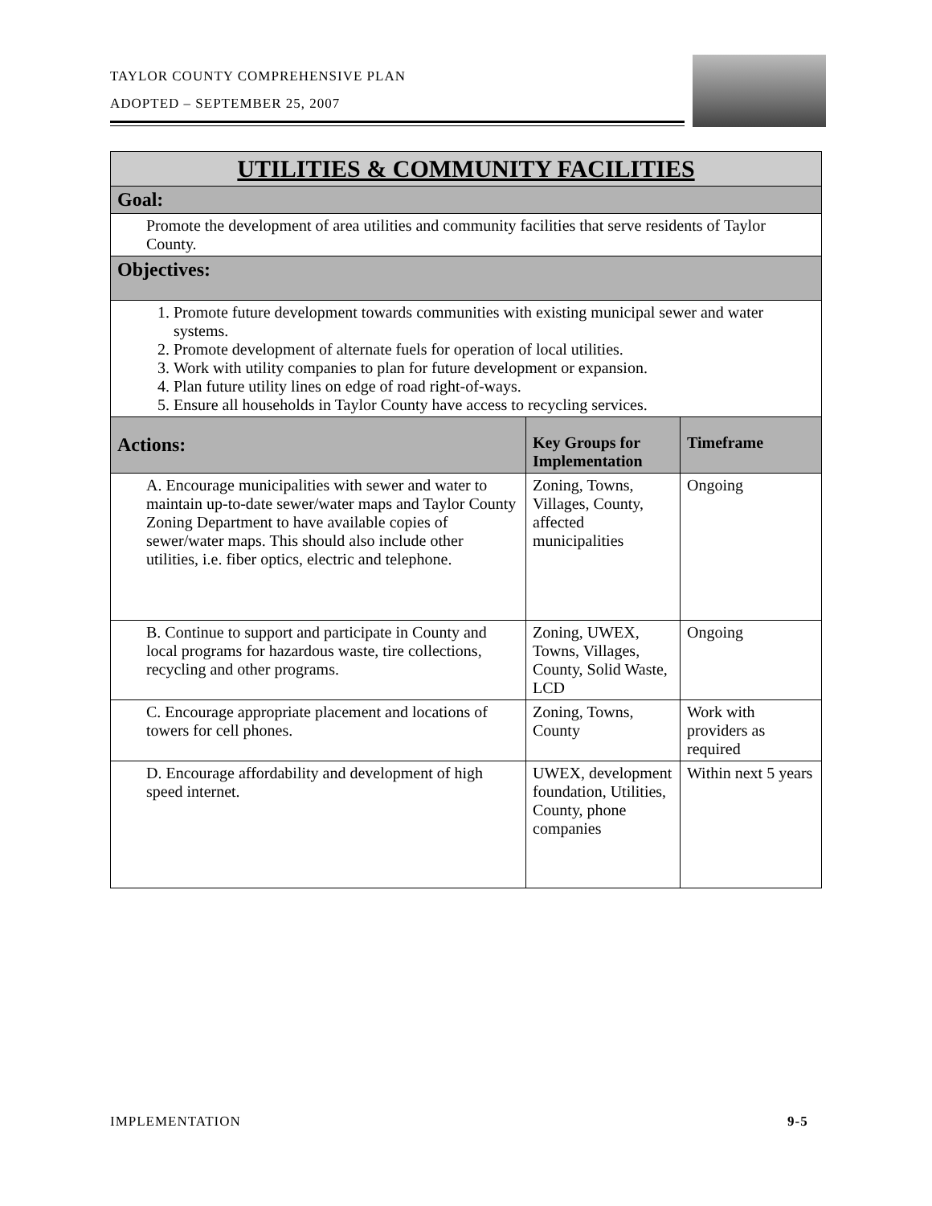TAYLOR COUNTY COMPREHENSIVE PLAN
ADOPTED – SEPTEMBER 25, 2007
| UTILITIES & COMMUNITY FACILITIES | | |
| Goal: | | |
| Promote the development of area utilities and community facilities that serve residents of Taylor County. | | |
| Objectives: | | |
| 1. Promote future development towards communities with existing municipal sewer and water systems. 2. Promote development of alternate fuels for operation of local utilities. 3. Work with utility companies to plan for future development or expansion. 4. Plan future utility lines on edge of road right-of-ways. 5. Ensure all households in Taylor County have access to recycling services. | | |
| Actions: | Key Groups for Implementation | Timeframe |
| A. Encourage municipalities with sewer and water to maintain up-to-date sewer/water maps and Taylor County Zoning Department to have available copies of sewer/water maps. This should also include other utilities, i.e. fiber optics, electric and telephone. | Zoning, Towns, Villages, County, affected municipalities | Ongoing |
| B. Continue to support and participate in County and local programs for hazardous waste, tire collections, recycling and other programs. | Zoning, UWEX, Towns, Villages, County, Solid Waste, LCD | Ongoing |
| C. Encourage appropriate placement and locations of towers for cell phones. | Zoning, Towns, County | Work with providers as required |
| D. Encourage affordability and development of high speed internet. | UWEX, development foundation, Utilities, County, phone companies | Within next 5 years |
IMPLEMENTATION 9-5